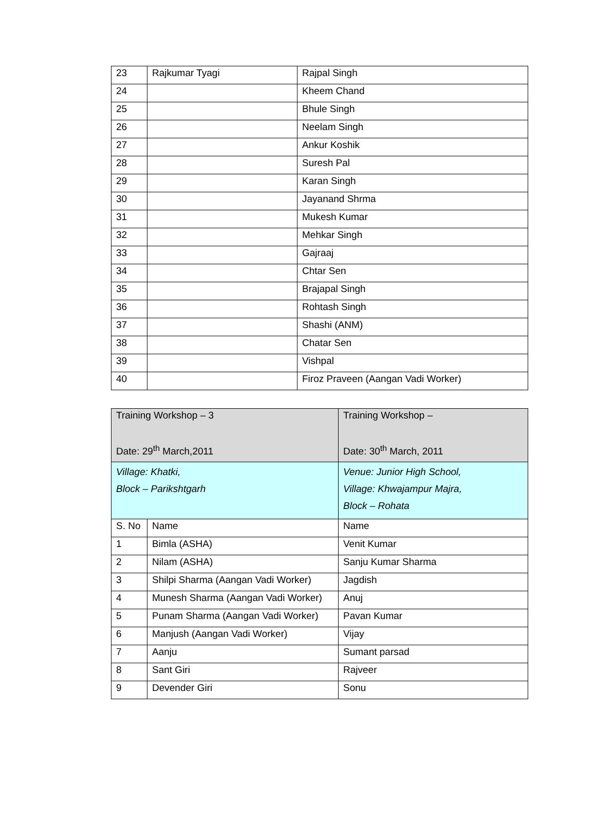| 23 | Rajkumar Tyagi | Rajpal Singh |
| 24 | | Kheem Chand |
| 25 | | Bhule Singh |
| 26 | | Neelam Singh |
| 27 | | Ankur Koshik |
| 28 | | Suresh Pal |
| 29 | | Karan Singh |
| 30 | | Jayanand Shrma |
| 31 | | Mukesh Kumar |
| 32 | | Mehkar Singh |
| 33 | | Gajraaj |
| 34 | | Chtar Sen |
| 35 | | Brajapal Singh |
| 36 | | Rohtash Singh |
| 37 | | Shashi (ANM) |
| 38 | | Chatar Sen |
| 39 | | Vishpal |
| 40 | | Firoz Praveen (Aangan Vadi Worker) |
| Training Workshop – 3 Date: 29<sup>th</sup> March,2011 | | Training Workshop – Date: 30<sup>th</sup> March, 2011 |
| --- | --- | --- |
| Village: Khatki, Block – Parikshtgarh | | Venue: Junior High School, Village: Khwajampur Majra, Block – Rohata |
| S. No | Name | Name |
| 1 | Bimla (ASHA) | Venit Kumar |
| 2 | Nilam (ASHA) | Sanju Kumar Sharma |
| 3 | Shilpi Sharma (Aangan Vadi Worker) | Jagdish |
| 4 | Munesh Sharma (Aangan Vadi Worker) | Anuj |
| 5 | Punam Sharma (Aangan Vadi Worker) | Pavan Kumar |
| 6 | Manjush (Aangan Vadi Worker) | Vijay |
| 7 | Aanju | Sumant parsad |
| 8 | Sant Giri | Rajveer |
| 9 | Devender Giri | Sonu |